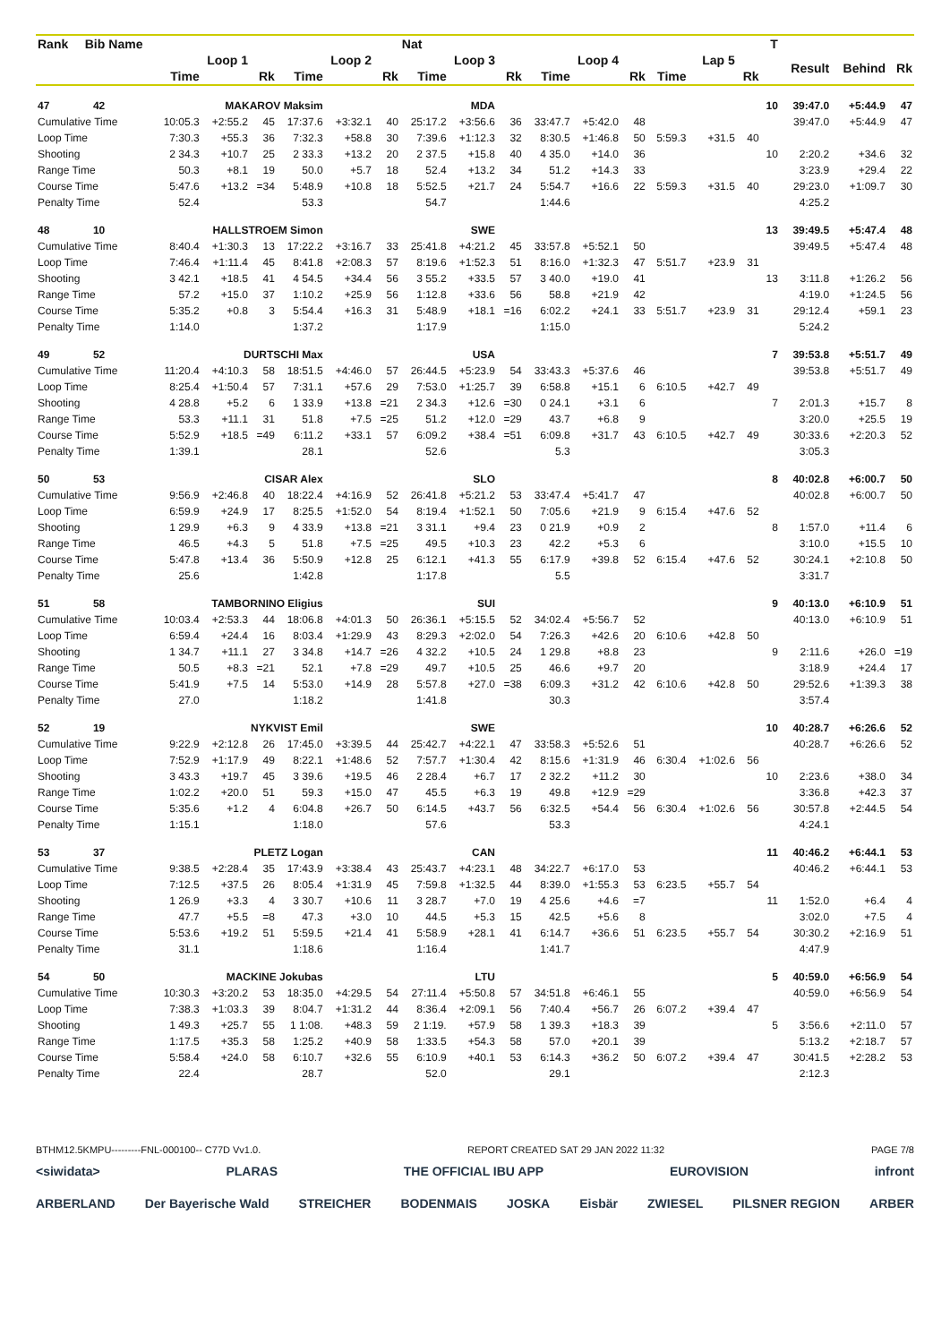| Rank | Bib | Name | | | | | | | Nat | | | | | | | | | T | | | |
| --- | --- | --- | --- | --- | --- | --- | --- | --- | --- | --- | --- | --- | --- | --- | --- | --- | --- | --- | --- | --- | --- |
| | | | Loop 1 | | | Loop 2 | | | Loop 3 | | | Loop 4 | | | Lap 5 | | | | Result | Behind | Rk |
| | | | Time | | Rk | Time | | Rk | Time | | Rk | Time | | Rk | Time | | Rk | | | | |
| 47 | 42 | MAKAROV Maksim | | | | | | | | MDA | | | | | | | | 10 | 39:47.0 | +5:44.9 | 47 |
| Cumulative Time | | | 10:05.3 | +2:55.2 | 45 | 17:37.6 | +3:32.1 | 40 | 25:17.2 | +3:56.6 | 36 | 33:47.7 | +5:42.0 | 48 | | | | | 39:47.0 | +5:44.9 | 47 |
| Loop Time | | | 7:30.3 | +55.3 | 36 | 7:32.3 | +58.8 | 30 | 7:39.6 | +1:12.3 | 32 | 8:30.5 | +1:46.8 | 50 | 5:59.3 | +31.5 | 40 | | | | |
| Shooting | | | 2 34.3 | +10.7 | 25 | 2 33.3 | +13.2 | 20 | 2 37.5 | +15.8 | 40 | 4 35.0 | +14.0 | 36 | | | | 10 | 2:20.2 | +34.6 | 32 |
| Range Time | | | 50.3 | +8.1 | 19 | 50.0 | +5.7 | 18 | 52.4 | +13.2 | 34 | 51.2 | +14.3 | 33 | | | | | 3:23.9 | +29.4 | 22 |
| Course Time | | | 5:47.6 | +13.2 | =34 | 5:48.9 | +10.8 | 18 | 5:52.5 | +21.7 | 24 | 5:54.7 | +16.6 | 22 | 5:59.3 | +31.5 | 40 | | 29:23.0 | +1:09.7 | 30 |
| Penalty Time | | | 52.4 | | | 53.3 | | | 54.7 | | | 1:44.6 | | | | | | | 4:25.2 | | |
| 48 | 10 | HALLSTROEM Simon | | | | | | | | SWE | | | | | | | | 13 | 39:49.5 | +5:47.4 | 48 |
| Cumulative Time | | | 8:40.4 | +1:30.3 | 13 | 17:22.2 | +3:16.7 | 33 | 25:41.8 | +4:21.2 | 45 | 33:57.8 | +5:52.1 | 50 | | | | | 39:49.5 | +5:47.4 | 48 |
| Loop Time | | | 7:46.4 | +1:11.4 | 45 | 8:41.8 | +2:08.3 | 57 | 8:19.6 | +1:52.3 | 51 | 8:16.0 | +1:32.3 | 47 | 5:51.7 | +23.9 | 31 | | | | |
| Shooting | | | 3 42.1 | +18.5 | 41 | 4 54.5 | +34.4 | 56 | 3 55.2 | +33.5 | 57 | 3 40.0 | +19.0 | 41 | | | | 13 | 3:11.8 | +1:26.2 | 56 |
| Range Time | | | 57.2 | +15.0 | 37 | 1:10.2 | +25.9 | 56 | 1:12.8 | +33.6 | 56 | 58.8 | +21.9 | 42 | | | | | 4:19.0 | +1:24.5 | 56 |
| Course Time | | | 5:35.2 | +0.8 | 3 | 5:54.4 | +16.3 | 31 | 5:48.9 | +18.1 | =16 | 6:02.2 | +24.1 | 33 | 5:51.7 | +23.9 | 31 | | 29:12.4 | +59.1 | 23 |
| Penalty Time | | | 1:14.0 | | | 1:37.2 | | | 1:17.9 | | | 1:15.0 | | | | | | | 5:24.2 | | |
| 49 | 52 | DURTSCHI Max | | | | | | | | USA | | | | | | | | 7 | 39:53.8 | +5:51.7 | 49 |
| Cumulative Time | | | 11:20.4 | +4:10.3 | 58 | 18:51.5 | +4:46.0 | 57 | 26:44.5 | +5:23.9 | 54 | 33:43.3 | +5:37.6 | 46 | | | | | 39:53.8 | +5:51.7 | 49 |
| Loop Time | | | 8:25.4 | +1:50.4 | 57 | 7:31.1 | +57.6 | 29 | 7:53.0 | +1:25.7 | 39 | 6:58.8 | +15.1 | 6 | 6:10.5 | +42.7 | 49 | | | | |
| Shooting | | | 4 28.8 | +5.2 | 6 | 1 33.9 | +13.8 | =21 | 2 34.3 | +12.6 | =30 | 0 24.1 | +3.1 | 6 | | | | 7 | 2:01.3 | +15.7 | 8 |
| Range Time | | | 53.3 | +11.1 | 31 | 51.8 | +7.5 | =25 | 51.2 | +12.0 | =29 | 43.7 | +6.8 | 9 | | | | | 3:20.0 | +25.5 | 19 |
| Course Time | | | 5:52.9 | +18.5 | =49 | 6:11.2 | +33.1 | 57 | 6:09.2 | +38.4 | =51 | 6:09.8 | +31.7 | 43 | 6:10.5 | +42.7 | 49 | | 30:33.6 | +2:20.3 | 52 |
| Penalty Time | | | 1:39.1 | | | 28.1 | | | 52.6 | | | 5.3 | | | | | | | 3:05.3 | | |
| 50 | 53 | CISAR Alex | | | | | | | | SLO | | | | | | | | 8 | 40:02.8 | +6:00.7 | 50 |
| Cumulative Time | | | 9:56.9 | +2:46.8 | 40 | 18:22.4 | +4:16.9 | 52 | 26:41.8 | +5:21.2 | 53 | 33:47.4 | +5:41.7 | 47 | | | | | 40:02.8 | +6:00.7 | 50 |
| Loop Time | | | 6:59.9 | +24.9 | 17 | 8:25.5 | +1:52.0 | 54 | 8:19.4 | +1:52.1 | 50 | 7:05.6 | +21.9 | 9 | 6:15.4 | +47.6 | 52 | | | | |
| Shooting | | | 1 29.9 | +6.3 | 9 | 4 33.9 | +13.8 | =21 | 3 31.1 | +9.4 | 23 | 0 21.9 | +0.9 | 2 | | | | 8 | 1:57.0 | +11.4 | 6 |
| Range Time | | | 46.5 | +4.3 | 5 | 51.8 | +7.5 | =25 | 49.5 | +10.3 | 23 | 42.2 | +5.3 | 6 | | | | | 3:10.0 | +15.5 | 10 |
| Course Time | | | 5:47.8 | +13.4 | 36 | 5:50.9 | +12.8 | 25 | 6:12.1 | +41.3 | 55 | 6:17.9 | +39.8 | 52 | 6:15.4 | +47.6 | 52 | | 30:24.1 | +2:10.8 | 50 |
| Penalty Time | | | 25.6 | | | 1:42.8 | | | 1:17.8 | | | 5.5 | | | | | | | 3:31.7 | | |
| 51 | 58 | TAMBORNINO Eligius | | | | | | | | SUI | | | | | | | | 9 | 40:13.0 | +6:10.9 | 51 |
| Cumulative Time | | | 10:03.4 | +2:53.3 | 44 | 18:06.8 | +4:01.3 | 50 | 26:36.1 | +5:15.5 | 52 | 34:02.4 | +5:56.7 | 52 | | | | | 40:13.0 | +6:10.9 | 51 |
| Loop Time | | | 6:59.4 | +24.4 | 16 | 8:03.4 | +1:29.9 | 43 | 8:29.3 | +2:02.0 | 54 | 7:26.3 | +42.6 | 20 | 6:10.6 | +42.8 | 50 | | | | |
| Shooting | | | 1 34.7 | +11.1 | 27 | 3 34.8 | +14.7 | =26 | 4 32.2 | +10.5 | 24 | 1 29.8 | +8.8 | 23 | | | | 9 | 2:11.6 | +26.0 | =19 |
| Range Time | | | 50.5 | +8.3 | =21 | 52.1 | +7.8 | =29 | 49.7 | +10.5 | 25 | 46.6 | +9.7 | 20 | | | | | 3:18.9 | +24.4 | 17 |
| Course Time | | | 5:41.9 | +7.5 | 14 | 5:53.0 | +14.9 | 28 | 5:57.8 | +27.0 | =38 | 6:09.3 | +31.2 | 42 | 6:10.6 | +42.8 | 50 | | 29:52.6 | +1:39.3 | 38 |
| Penalty Time | | | 27.0 | | | 1:18.2 | | | 1:41.8 | | | 30.3 | | | | | | | 3:57.4 | | |
| 52 | 19 | NYKVIST Emil | | | | | | | | SWE | | | | | | | | 10 | 40:28.7 | +6:26.6 | 52 |
| Cumulative Time | | | 9:22.9 | +2:12.8 | 26 | 17:45.0 | +3:39.5 | 44 | 25:42.7 | +4:22.1 | 47 | 33:58.3 | +5:52.6 | 51 | | | | | 40:28.7 | +6:26.6 | 52 |
| Loop Time | | | 7:52.9 | +1:17.9 | 49 | 8:22.1 | +1:48.6 | 52 | 7:57.7 | +1:30.4 | 42 | 8:15.6 | +1:31.9 | 46 | 6:30.4 | +1:02.6 | 56 | | | | |
| Shooting | | | 3 43.3 | +19.7 | 45 | 3 39.6 | +19.5 | 46 | 2 28.4 | +6.7 | 17 | 2 32.2 | +11.2 | 30 | | | | 10 | 2:23.6 | +38.0 | 34 |
| Range Time | | | 1:02.2 | +20.0 | 51 | 59.3 | +15.0 | 47 | 45.5 | +6.3 | 19 | 49.8 | +12.9 | =29 | | | | | 3:36.8 | +42.3 | 37 |
| Course Time | | | 5:35.6 | +1.2 | 4 | 6:04.8 | +26.7 | 50 | 6:14.5 | +43.7 | 56 | 6:32.5 | +54.4 | 56 | 6:30.4 | +1:02.6 | 56 | | 30:57.8 | +2:44.5 | 54 |
| Penalty Time | | | 1:15.1 | | | 1:18.0 | | | 57.6 | | | 53.3 | | | | | | | 4:24.1 | | |
| 53 | 37 | PLETZ Logan | | | | | | | | CAN | | | | | | | | 11 | 40:46.2 | +6:44.1 | 53 |
| Cumulative Time | | | 9:38.5 | +2:28.4 | 35 | 17:43.9 | +3:38.4 | 43 | 25:43.7 | +4:23.1 | 48 | 34:22.7 | +6:17.0 | 53 | | | | | 40:46.2 | +6:44.1 | 53 |
| Loop Time | | | 7:12.5 | +37.5 | 26 | 8:05.4 | +1:31.9 | 45 | 7:59.8 | +1:32.5 | 44 | 8:39.0 | +1:55.3 | 53 | 6:23.5 | +55.7 | 54 | | | | |
| Shooting | | | 1 26.9 | +3.3 | 4 | 3 30.7 | +10.6 | 11 | 3 28.7 | +7.0 | 19 | 4 25.6 | +4.6 | =7 | | | | 11 | 1:52.0 | +6.4 | 4 |
| Range Time | | | 47.7 | +5.5 | =8 | 47.3 | +3.0 | 10 | 44.5 | +5.3 | 15 | 42.5 | +5.6 | 8 | | | | | 3:02.0 | +7.5 | 4 |
| Course Time | | | 5:53.6 | +19.2 | 51 | 5:59.5 | +21.4 | 41 | 5:58.9 | +28.1 | 41 | 6:14.7 | +36.6 | 51 | 6:23.5 | +55.7 | 54 | | 30:30.2 | +2:16.9 | 51 |
| Penalty Time | | | 31.1 | | | 1:18.6 | | | 1:16.4 | | | 1:41.7 | | | | | | | 4:47.9 | | |
| 54 | 50 | MACKINE Jokubas | | | | | | | | LTU | | | | | | | | 5 | 40:59.0 | +6:56.9 | 54 |
| Cumulative Time | | | 10:30.3 | +3:20.2 | 53 | 18:35.0 | +4:29.5 | 54 | 27:11.4 | +5:50.8 | 57 | 34:51.8 | +6:46.1 | 55 | | | | | 40:59.0 | +6:56.9 | 54 |
| Loop Time | | | 7:38.3 | +1:03.3 | 39 | 8:04.7 | +1:31.2 | 44 | 8:36.4 | +2:09.1 | 56 | 7:40.4 | +56.7 | 26 | 6:07.2 | +39.4 | 47 | | | | |
| Shooting | | | 1 49.3 | +25.7 | 55 | 1 1:08. | +48.3 | 59 | 2 1:19. | +57.9 | 58 | 1 39.3 | +18.3 | 39 | | | | 5 | 3:56.6 | +2:11.0 | 57 |
| Range Time | | | 1:17.5 | +35.3 | 58 | 1:25.2 | +40.9 | 58 | 1:33.5 | +54.3 | 58 | 57.0 | +20.1 | 39 | | | | | 5:13.2 | +2:18.7 | 57 |
| Course Time | | | 5:58.4 | +24.0 | 58 | 6:10.7 | +32.6 | 55 | 6:10.9 | +40.1 | 53 | 6:14.3 | +36.2 | 50 | 6:07.2 | +39.4 | 47 | | 30:41.5 | +2:28.2 | 53 |
| Penalty Time | | | 22.4 | | | 28.7 | | | 52.0 | | | 29.1 | | | | | | | 2:12.3 | | |
BTHM12.5KMPU---------FNL-000100-- C77D Vv1.0. REPORT CREATED SAT 29 JAN 2022 11:32 PAGE 7/8
<siwidata> PLARAS THE OFFICIAL IBU APP EUROVISION infront
ARBERLAND Der Bayerische Wald STREICHER BODENMAIS JOSKA Eisbär ZWIESEL PILSNER REGION ARBER